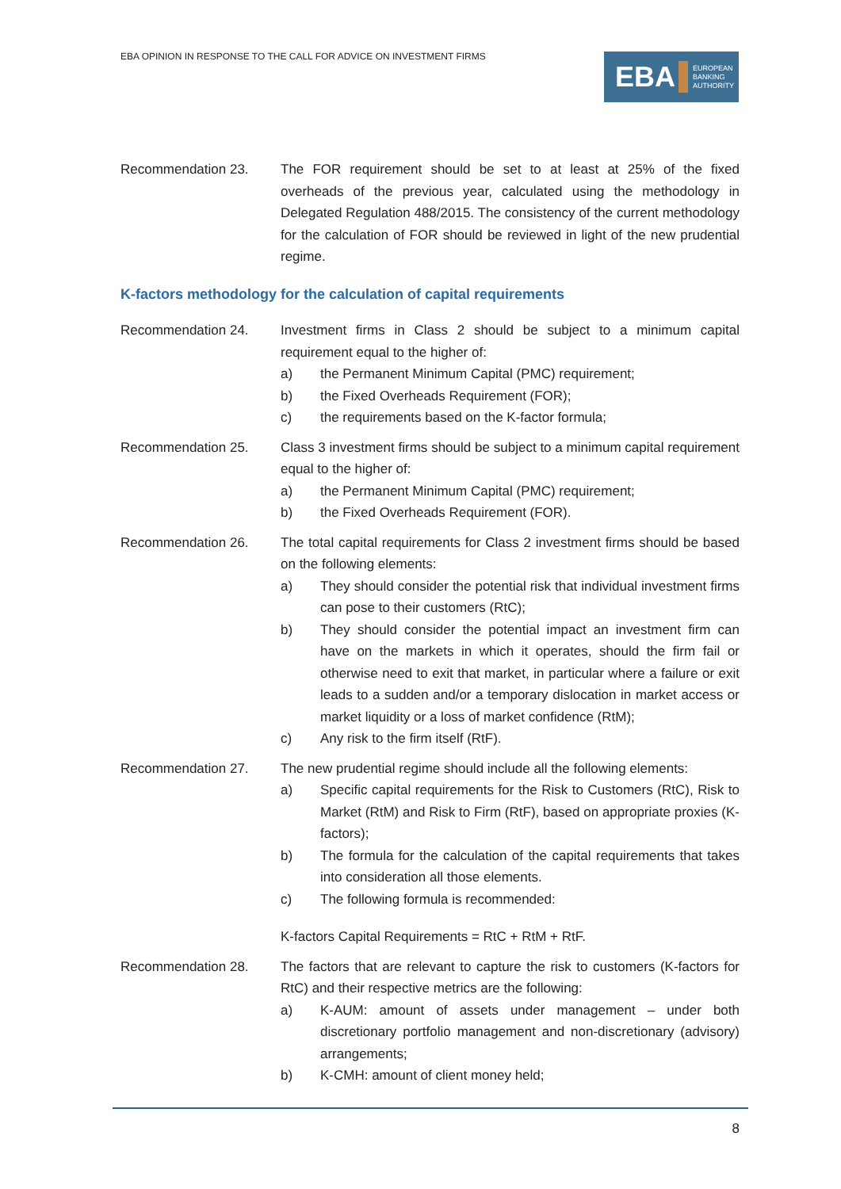EBA OPINION IN RESPONSE TO THE CALL FOR ADVICE ON INVESTMENT FIRMS
EBA EUROPEAN
BANKING
AUTHORITY
Recommendation 23. The FOR requirement should be set to at least at 25% of the fixed overheads of the previous year, calculated using the methodology in Delegated Regulation 488/2015. The consistency of the current methodology for the calculation of FOR should be reviewed in light of the new prudential regime.
K-factors methodology for the calculation of capital requirements
Recommendation 24. Investment firms in Class 2 should be subject to a minimum capital requirement equal to the higher of:
a) the Permanent Minimum Capital (PMC) requirement;
b) the Fixed Overheads Requirement (FOR);
c) the requirements based on the K-factor formula;
Recommendation 25. Class 3 investment firms should be subject to a minimum capital requirement equal to the higher of:
a) the Permanent Minimum Capital (PMC) requirement;
b) the Fixed Overheads Requirement (FOR).
Recommendation 26. The total capital requirements for Class 2 investment firms should be based on the following elements:
a) They should consider the potential risk that individual investment firms can pose to their customers (RtC);
b) They should consider the potential impact an investment firm can have on the markets in which it operates, should the firm fail or otherwise need to exit that market, in particular where a failure or exit leads to a sudden and/or a temporary dislocation in market access or market liquidity or a loss of market confidence (RtM);
c) Any risk to the firm itself (RtF).
Recommendation 27. The new prudential regime should include all the following elements:
a) Specific capital requirements for the Risk to Customers (RtC), Risk to Market (RtM) and Risk to Firm (RtF), based on appropriate proxies (K-factors);
b) The formula for the calculation of the capital requirements that takes into consideration all those elements.
c) The following formula is recommended:
K-factors Capital Requirements = RtC + RtM + RtF.
Recommendation 28. The factors that are relevant to capture the risk to customers (K-factors for RtC) and their respective metrics are the following:
a) K-AUM: amount of assets under management – under both discretionary portfolio management and non-discretionary (advisory) arrangements;
b) K-CMH: amount of client money held;
8